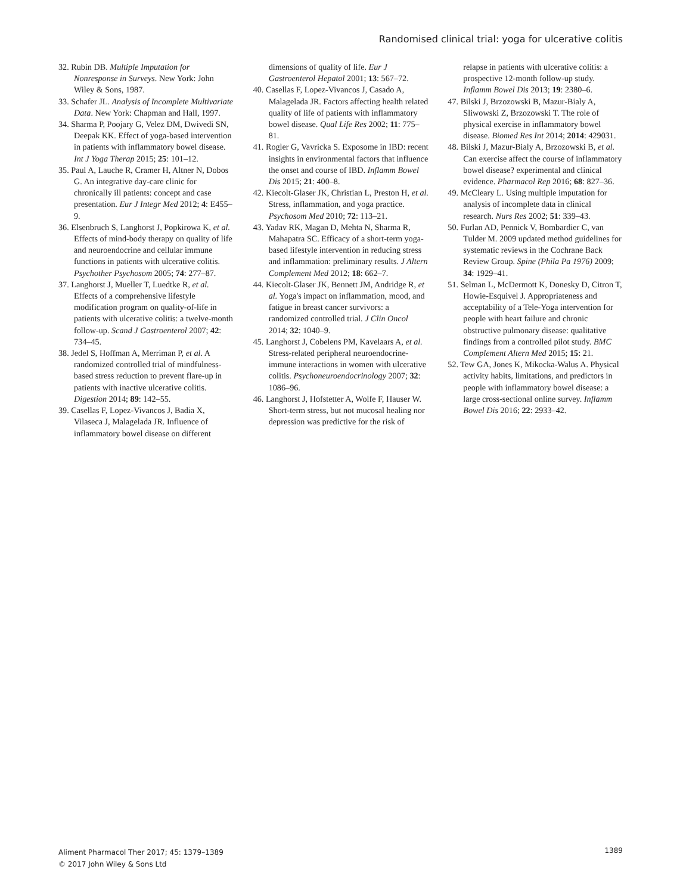Randomised clinical trial: yoga for ulcerative colitis
32. Rubin DB. Multiple Imputation for Nonresponse in Surveys. New York: John Wiley & Sons, 1987.
33. Schafer JL. Analysis of Incomplete Multivariate Data. New York: Chapman and Hall, 1997.
34. Sharma P, Poojary G, Velez DM, Dwivedi SN, Deepak KK. Effect of yoga-based intervention in patients with inflammatory bowel disease. Int J Yoga Therap 2015; 25: 101–12.
35. Paul A, Lauche R, Cramer H, Altner N, Dobos G. An integrative day-care clinic for chronically ill patients: concept and case presentation. Eur J Integr Med 2012; 4: E455–9.
36. Elsenbruch S, Langhorst J, Popkirowa K, et al. Effects of mind-body therapy on quality of life and neuroendocrine and cellular immune functions in patients with ulcerative colitis. Psychother Psychosom 2005; 74: 277–87.
37. Langhorst J, Mueller T, Luedtke R, et al. Effects of a comprehensive lifestyle modification program on quality-of-life in patients with ulcerative colitis: a twelve-month follow-up. Scand J Gastroenterol 2007; 42: 734–45.
38. Jedel S, Hoffman A, Merriman P, et al. A randomized controlled trial of mindfulness-based stress reduction to prevent flare-up in patients with inactive ulcerative colitis. Digestion 2014; 89: 142–55.
39. Casellas F, Lopez-Vivancos J, Badia X, Vilaseca J, Malagelada JR. Influence of inflammatory bowel disease on different
dimensions of quality of life. Eur J Gastroenterol Hepatol 2001; 13: 567–72.
40. Casellas F, Lopez-Vivancos J, Casado A, Malagelada JR. Factors affecting health related quality of life of patients with inflammatory bowel disease. Qual Life Res 2002; 11: 775–81.
41. Rogler G, Vavricka S. Exposome in IBD: recent insights in environmental factors that influence the onset and course of IBD. Inflamm Bowel Dis 2015; 21: 400–8.
42. Kiecolt-Glaser JK, Christian L, Preston H, et al. Stress, inflammation, and yoga practice. Psychosom Med 2010; 72: 113–21.
43. Yadav RK, Magan D, Mehta N, Sharma R, Mahapatra SC. Efficacy of a short-term yoga-based lifestyle intervention in reducing stress and inflammation: preliminary results. J Altern Complement Med 2012; 18: 662–7.
44. Kiecolt-Glaser JK, Bennett JM, Andridge R, et al. Yoga's impact on inflammation, mood, and fatigue in breast cancer survivors: a randomized controlled trial. J Clin Oncol 2014; 32: 1040–9.
45. Langhorst J, Cobelens PM, Kavelaars A, et al. Stress-related peripheral neuroendocrine-immune interactions in women with ulcerative colitis. Psychoneuroendocrinology 2007; 32: 1086–96.
46. Langhorst J, Hofstetter A, Wolfe F, Hauser W. Short-term stress, but not mucosal healing nor depression was predictive for the risk of
relapse in patients with ulcerative colitis: a prospective 12-month follow-up study. Inflamm Bowel Dis 2013; 19: 2380–6.
47. Bilski J, Brzozowski B, Mazur-Bialy A, Sliwowski Z, Brzozowski T. The role of physical exercise in inflammatory bowel disease. Biomed Res Int 2014; 2014: 429031.
48. Bilski J, Mazur-Bialy A, Brzozowski B, et al. Can exercise affect the course of inflammatory bowel disease? experimental and clinical evidence. Pharmacol Rep 2016; 68: 827–36.
49. McCleary L. Using multiple imputation for analysis of incomplete data in clinical research. Nurs Res 2002; 51: 339–43.
50. Furlan AD, Pennick V, Bombardier C, van Tulder M. 2009 updated method guidelines for systematic reviews in the Cochrane Back Review Group. Spine (Phila Pa 1976) 2009; 34: 1929–41.
51. Selman L, McDermott K, Donesky D, Citron T, Howie-Esquivel J. Appropriateness and acceptability of a Tele-Yoga intervention for people with heart failure and chronic obstructive pulmonary disease: qualitative findings from a controlled pilot study. BMC Complement Altern Med 2015; 15: 21.
52. Tew GA, Jones K, Mikocka-Walus A. Physical activity habits, limitations, and predictors in people with inflammatory bowel disease: a large cross-sectional online survey. Inflamm Bowel Dis 2016; 22: 2933–42.
Aliment Pharmacol Ther 2017; 45: 1379–1389
© 2017 John Wiley & Sons Ltd
1389